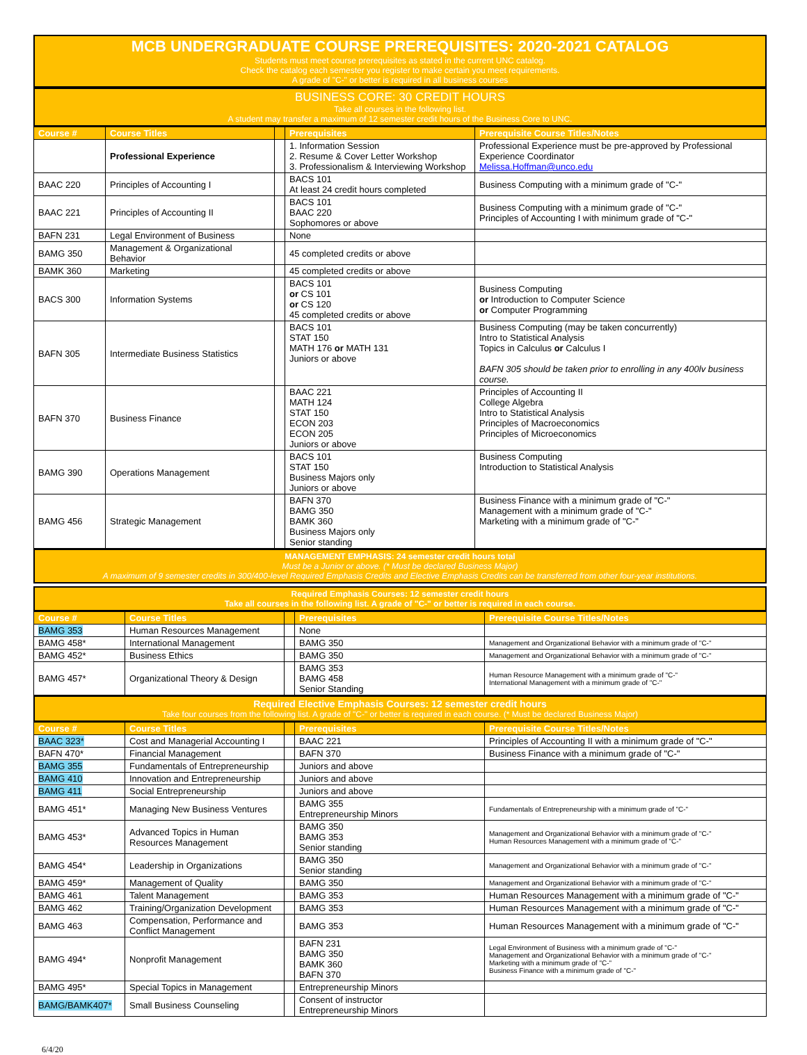MCB UNDERGRADUATE COURSE PREREQUISITES: 2020-2021 CATALOG
Students must meet course prerequisites as stated in the current UNC catalog.
Check the catalog each semester you register to make certain you meet requirements.
A grade of "C-" or better is required in all business courses
BUSINESS CORE: 30 CREDIT HOURS
Take all courses in the following list.
A student may transfer a maximum of 12 semester credit hours of the Business Core to UNC.
| Course # | Course Titles | | Prerequisites | Prerequisite Course Titles/Notes |
| --- | --- | --- | --- | --- |
| | Professional Experience | | 1. Information Session 2. Resume & Cover Letter Workshop 3. Professionalism & Interviewing Workshop | Professional Experience must be pre-approved by Professional Experience Coordinator Melissa.Hoffman@unco.edu |
| BAAC 220 | Principles of Accounting I | | BACS 101 At least 24 credit hours completed | Business Computing with a minimum grade of "C-" |
| BAAC 221 | Principles of Accounting II | | BACS 101 BAAC 220 Sophomores or above | Business Computing with a minimum grade of "C-" Principles of Accounting I with minimum grade of "C-" |
| BAFN 231 | Legal Environment of Business | | None | |
| BAMG 350 | Management & Organizational Behavior | | 45 completed credits or above | |
| BAMK 360 | Marketing | | 45 completed credits or above | |
| BACS 300 | Information Systems | | BACS 101 or CS 101 or CS 120 45 completed credits or above | Business Computing or Introduction to Computer Science or Computer Programming |
| BAFN 305 | Intermediate Business Statistics | | BACS 101 STAT 150 MATH 176 or MATH 131 Juniors or above | Business Computing (may be taken concurrently) Intro to Statistical Analysis Topics in Calculus or Calculus I BAFN 305 should be taken prior to enrolling in any 400lv business course. |
| BAFN 370 | Business Finance | | BAAC 221 MATH 124 STAT 150 ECON 203 ECON 205 Juniors or above | Principles of Accounting II College Algebra Intro to Statistical Analysis Principles of Macroeconomics Principles of Microeconomics |
| BAMG 390 | Operations Management | | BACS 101 STAT 150 Business Majors only Juniors or above | Business Computing Introduction to Statistical Analysis |
| BAMG 456 | Strategic Management | | BAFN 370 BAMG 350 BAMK 360 Business Majors only Senior standing | Business Finance with a minimum grade of "C-" Management with a minimum grade of "C-" Marketing with a minimum grade of "C-" |
MANAGEMENT EMPHASIS: 24 semester credit hours total
Must be a Junior or above. (* Must be declared Business Major)
A maximum of 9 semester credits in 300/400-level Required Emphasis Credits and Elective Emphasis Credits can be transferred from other four-year institutions.
Required Emphasis Courses: 12 semester credit hours
Take all courses in the following list. A grade of "C-" or better is required in each course.
| Course # | Course Titles | | Prerequisites | Prerequisite Course Titles/Notes |
| --- | --- | --- | --- | --- |
| BAMG 353 | Human Resources Management | | None | |
| BAMG 458* | International Management | | BAMG 350 | Management and Organizational Behavior with a minimum grade of "C-" |
| BAMG 452* | Business Ethics | | BAMG 350 | Management and Organizational Behavior with a minimum grade of "C-" |
| BAMG 457* | Organizational Theory & Design | | BAMG 353 BAMG 458 Senior Standing | Human Resource Management with a minimum grade of "C-" International Management with a minimum grade of "C-" |
Required Elective Emphasis Courses: 12 semester credit hours
Take four courses from the following list. A grade of "C-" or better is required in each course. (* Must be declared Business Major)
| Course # | Course Titles | | Prerequisites | Prerequisite Course Titles/Notes |
| --- | --- | --- | --- | --- |
| BAAC 323* | Cost and Managerial Accounting I | | BAAC 221 | Principles of Accounting II with a minimum grade of "C-" |
| BAFN 470* | Financial Management | | BAFN 370 | Business Finance with a minimum grade of "C-" |
| BAMG 355 | Fundamentals of Entrepreneurship | | Juniors and above | |
| BAMG 410 | Innovation and Entrepreneurship | | Juniors and above | |
| BAMG 411 | Social Entrepreneurship | | Juniors and above | |
| BAMG 451* | Managing New Business Ventures | | BAMG 355 Entrepreneurship Minors | Fundamentals of Entrepreneurship with a minimum grade of "C-" |
| BAMG 453* | Advanced Topics in Human Resources Management | | BAMG 350 BAMG 353 Senior standing | Management and Organizational Behavior with a minimum grade of "C-" Human Resources Management with a minimum grade of "C-" |
| BAMG 454* | Leadership in Organizations | | BAMG 350 Senior standing | Management and Organizational Behavior with a minimum grade of "C-" |
| BAMG 459* | Management of Quality | | BAMG 350 | Management and Organizational Behavior with a minimum grade of "C-" |
| BAMG 461 | Talent Management | | BAMG 353 | Human Resources Management with a minimum grade of "C-" |
| BAMG 462 | Training/Organization Development | | BAMG 353 | Human Resources Management with a minimum grade of "C-" |
| BAMG 463 | Compensation, Performance and Conflict Management | | BAMG 353 | Human Resources Management with a minimum grade of "C-" |
| BAMG 494* | Nonprofit Management | | BAFN 231 BAMG 350 BAMK 360 BAFN 370 | Legal Environment of Business with a minimum grade of "C-" Management and Organizational Behavior with a minimum grade of "C-" Marketing with a minimum grade of "C-" Business Finance with a minimum grade of "C-" |
| BAMG 495* | Special Topics in Management | | Entrepreneurship Minors | |
| BAMG/BAMK407* | Small Business Counseling | | Consent of instructor Entrepreneurship Minors | |
6/4/20